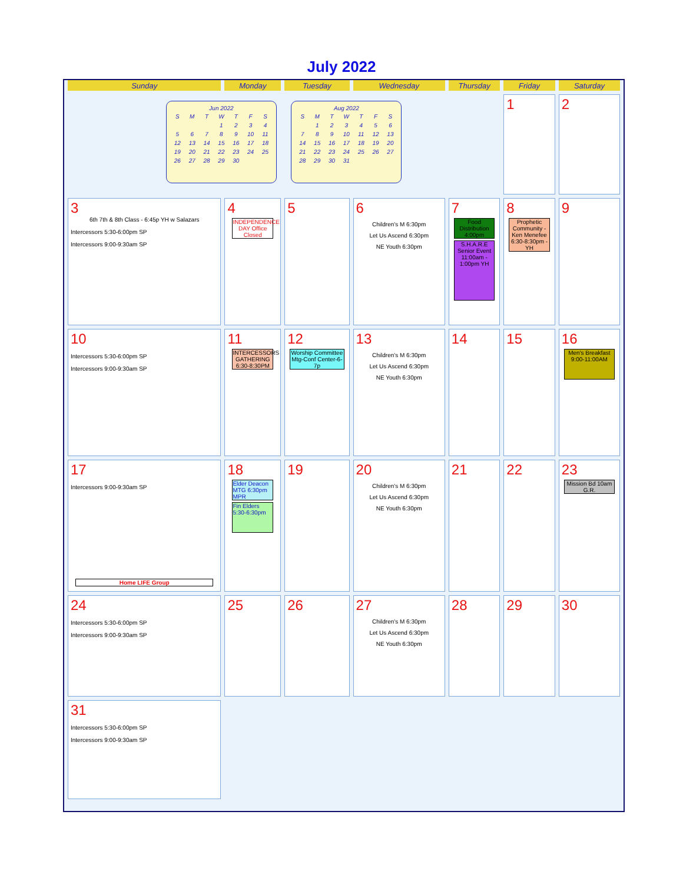July 2022
| Sunday | Monday | Tuesday | Wednesday | Thursday | Friday | Saturday |
| --- | --- | --- | --- | --- | --- | --- |
| Jun 2022 / S / M / T / W / T / F / S / / / / / 1 / 2 / 3 / 4 / / 5 / 6 / 7 / 8 / 9 / 10 / 11 / / 12 / 13 / 14 / 15 / 16 / 17 / 18 / / 19 / 20 / 21 / 22 / 23 / 24 / 25 / / 26 / 27 / 28 / 29 / 30 / / / Aug 2022 / S / M / T / W / T / F / S / / / 1 / 2 / 3 / 4 / 5 / 6 / / 7 / 8 / 9 / 10 / 11 / 12 / 13 / / 14 / 15 / 16 / 17 / 18 / 19 / 20 / / 21 / 22 / 23 / 24 / 25 / 26 / 27 / / 28 / 29 / 30 / 31 / / / / | | | | | 1 | 2 |
| 3 6th 7th & 8th Class - 6:45p YH w Salazars Intercessors 5:30-6:00pm SP Intercessors 9:00-9:30am SP | 4 INDEPENDENCE DAY Office Closed | 5 | 6 Children's M 6:30pm Let Us Ascend 6:30pm NE Youth 6:30pm | 7 Food Distribution 4:00pm S.H.A.R.E Senior Event 11:00am - 1:00pm YH | 8 Prophetic Community - Ken Menefee 6:30-8:30pm - YH | 9 |
| 10 Intercessors 5:30-6:00pm SP Intercessors 9:00-9:30am SP | 11 INTERCESSORS GATHERING 6:30-8:30PM | 12 Worship Committee Mtg-Conf Center-6-7p | 13 Children's M 6:30pm Let Us Ascend 6:30pm NE Youth 6:30pm | 14 | 15 | 16 Men's Breakfast 9:00-11:00AM |
| 17 Intercessors 9:00-9:30am SP Home LIFE Group | 18 Elder Deacon MTG 6:30pm MPR Fin Elders 5:30-6:30pm | 19 | 20 Children's M 6:30pm Let Us Ascend 6:30pm NE Youth 6:30pm | 21 | 22 | 23 Mission Bd 10am G.R. |
| 24 Intercessors 5:30-6:00pm SP Intercessors 9:00-9:30am SP | 25 | 26 | 27 Children's M 6:30pm Let Us Ascend 6:30pm NE Youth 6:30pm | 28 | 29 | 30 |
| 31 Intercessors 5:30-6:00pm SP Intercessors 9:00-9:30am SP | | | | | | |